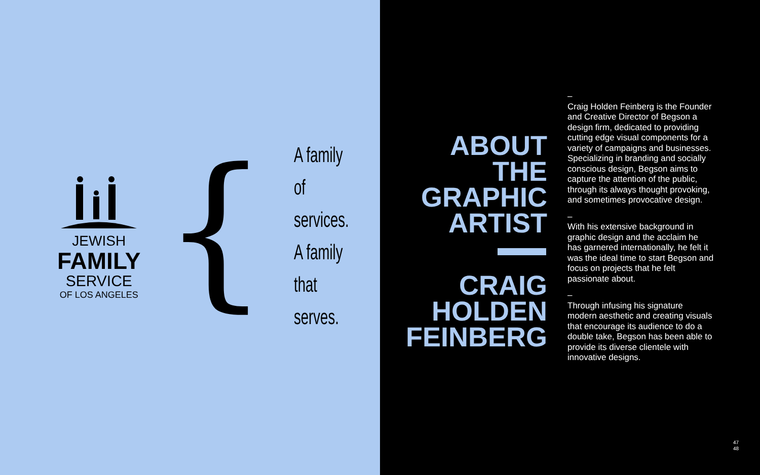JEWISH
FAMILY
SERVICE
OF LOS ANGELES
{
A family
of services.
A family
that serves.
ABOUT
THE
GRAPHIC
ARTIST
CRAIG
HOLDEN
FEINBERG
–
Craig Holden Feinberg is the Founder and Creative Director of Begson a design firm, dedicated to providing cutting edge visual components for a variety of campaigns and businesses. Specializing in branding and socially conscious design, Begson aims to capture the attention of the public, through its always thought provoking, and sometimes provocative design.
–
With his extensive background in graphic design and the acclaim he has garnered internationally, he felt it was the ideal time to start Begson and focus on projects that he felt passionate about.
–
Through infusing his signature modern aesthetic and creating visuals that encourage its audience to do a double take, Begson has been able to provide its diverse clientele with innovative designs.
47
48